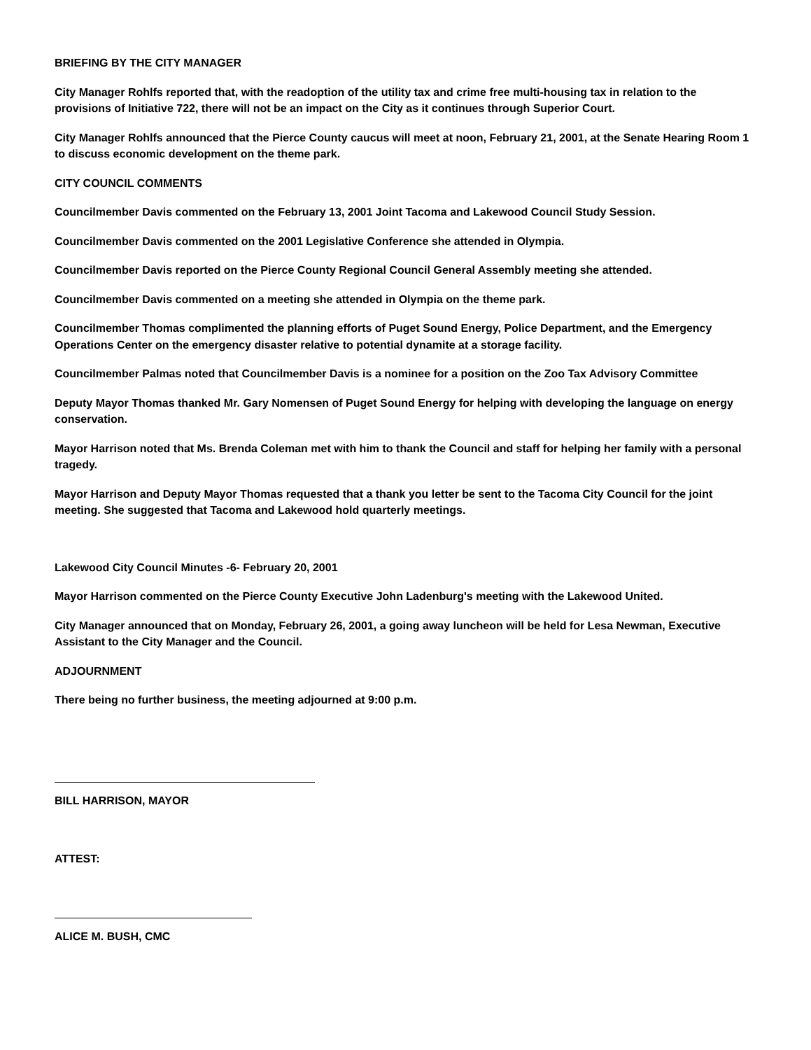BRIEFING BY THE CITY MANAGER
City Manager Rohlfs reported that, with the readoption of the utility tax and crime free multi-housing tax in relation to the provisions of Initiative 722, there will not be an impact on the City as it continues through Superior Court.
City Manager Rohlfs announced that the Pierce County caucus will meet at noon, February 21, 2001, at the Senate Hearing Room 1 to discuss economic development on the theme park.
CITY COUNCIL COMMENTS
Councilmember Davis commented on the February 13, 2001 Joint Tacoma and Lakewood Council Study Session.
Councilmember Davis commented on the 2001 Legislative Conference she attended in Olympia.
Councilmember Davis reported on the Pierce County Regional Council General Assembly meeting she attended.
Councilmember Davis commented on a meeting she attended in Olympia on the theme park.
Councilmember Thomas complimented the planning efforts of Puget Sound Energy, Police Department, and the Emergency Operations Center on the emergency disaster relative to potential dynamite at a storage facility.
Councilmember Palmas noted that Councilmember Davis is a nominee for a position on the Zoo Tax Advisory Committee
Deputy Mayor Thomas thanked Mr. Gary Nomensen of Puget Sound Energy for helping with developing the language on energy conservation.
Mayor Harrison noted that Ms. Brenda Coleman met with him to thank the Council and staff for helping her family with a personal tragedy.
Mayor Harrison and Deputy Mayor Thomas requested that a thank you letter be sent to the Tacoma City Council for the joint meeting. She suggested that Tacoma and Lakewood hold quarterly meetings.
Lakewood City Council Minutes -6- February 20, 2001
Mayor Harrison commented on the Pierce County Executive John Ladenburg's meeting with the Lakewood United.
City Manager announced that on Monday, February 26, 2001, a going away luncheon will be held for Lesa Newman, Executive Assistant to the City Manager and the Council.
ADJOURNMENT
There being no further business, the meeting adjourned at 9:00 p.m.
BILL HARRISON, MAYOR
ATTEST:
ALICE M. BUSH, CMC